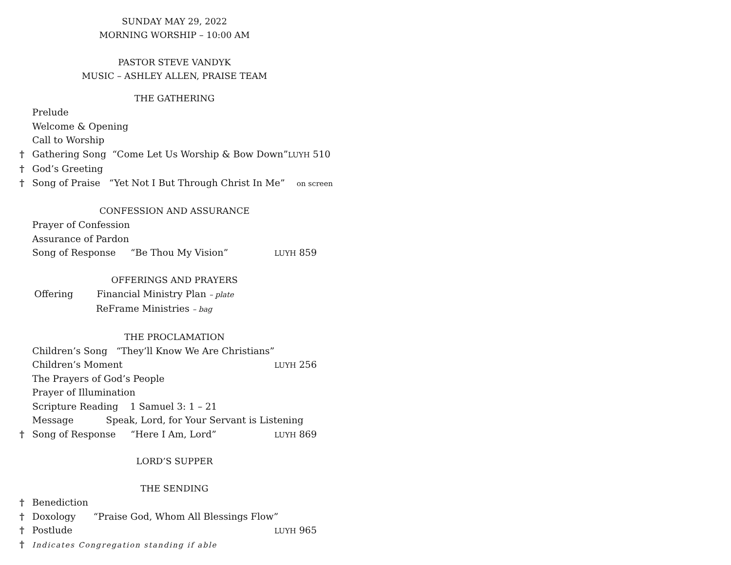SUNDAY MAY 29, 2022
MORNING WORSHIP – 10:00 AM
PASTOR STEVE VANDYK
MUSIC – ASHLEY ALLEN, PRAISE TEAM
THE GATHERING
Prelude
Welcome & Opening
Call to Worship
† Gathering Song “Come Let Us Worship & Bow Down”LUYH 510
† God’s Greeting
† Song of Praise “Yet Not I But Through Christ In Me” on screen
CONFESSION AND ASSURANCE
Prayer of Confession
Assurance of Pardon
Song of Response “Be Thou My Vision” LUYH 859
OFFERINGS AND PRAYERS
Offering Financial Ministry Plan – plate
ReFrame Ministries – bag
THE PROCLAMATION
Children’s Song “They’ll Know We Are Christians” LUYH 256
Children’s Moment
The Prayers of God’s People
Prayer of Illumination
Scripture Reading 1 Samuel 3: 1 – 21
Message Speak, Lord, for Your Servant is Listening
† Song of Response “Here I Am, Lord” LUYH 869
LORD’S SUPPER
THE SENDING
† Benediction
† Doxology “Praise God, Whom All Blessings Flow” LUYH 965
† Postlude
† Indicates Congregation standing if able